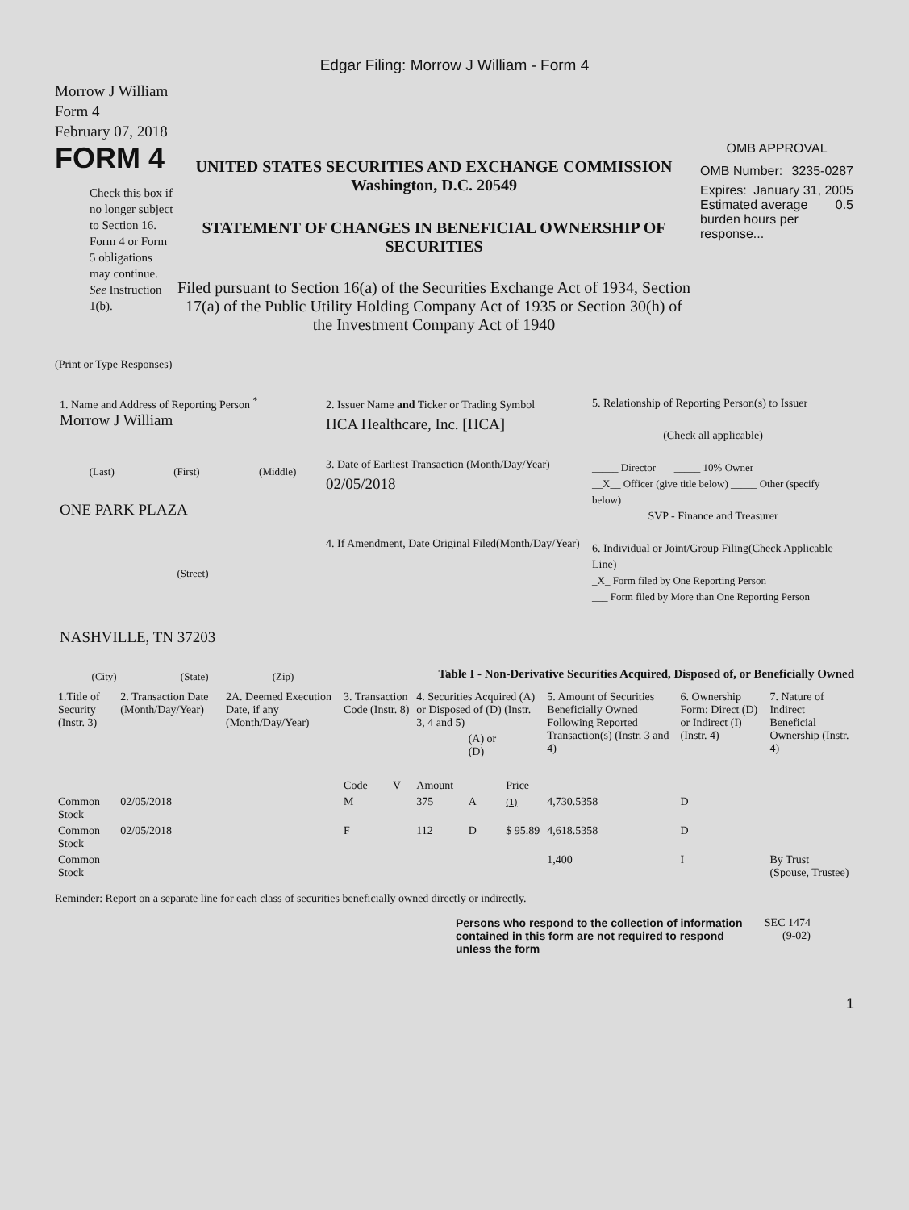Edgar Filing: Morrow J William - Form 4
Morrow J William
Form 4
February 07, 2018
FORM 4
Check this box if no longer subject to Section 16. Form 4 or Form 5 obligations may continue. See Instruction 1(b).
UNITED STATES SECURITIES AND EXCHANGE COMMISSION
Washington, D.C. 20549
STATEMENT OF CHANGES IN BENEFICIAL OWNERSHIP OF SECURITIES
Filed pursuant to Section 16(a) of the Securities Exchange Act of 1934, Section 17(a) of the Public Utility Holding Company Act of 1935 or Section 30(h) of the Investment Company Act of 1940
OMB APPROVAL
OMB Number: 3235-0287
Expires: January 31, 2005
Estimated average burden hours per response... 0.5
(Print or Type Responses)
1. Name and Address of Reporting Person <sup>*</sup>
Morrow J William
(Last) (First) (Middle)
ONE PARK PLAZA
(Street)
NASHVILLE, TN 37203
(City) (State) (Zip)
2. Issuer Name and Ticker or Trading Symbol
HCA Healthcare, Inc. [HCA]
3. Date of Earliest Transaction (Month/Day/Year)
02/05/2018
4. If Amendment, Date Original Filed(Month/Day/Year)
5. Relationship of Reporting Person(s) to Issuer
(Check all applicable)
_____ Director _____ 10% Owner
__X__ Officer (give title below) _____ Other (specify below)
SVP - Finance and Treasurer
6. Individual or Joint/Group Filing(Check Applicable Line)
_X_ Form filed by One Reporting Person
___ Form filed by More than One Reporting Person
Table I - Non-Derivative Securities Acquired, Disposed of, or Beneficially Owned
| 1.Title of Security (Instr. 3) | 2. Transaction Date (Month/Day/Year) | 2A. Deemed Execution Date, if any (Month/Day/Year) | 3. Transaction Code (Instr. 8) | | 4. Securities Acquired (A) or Disposed of (D) (Instr. 3, 4 and 5) | | | 5. Amount of Securities Beneficially Owned Following Reported Transaction(s) (Instr. 3 and 4) | 6. Ownership Form: Direct (D) or Indirect (I) (Instr. 4) | 7. Nature of Indirect Beneficial Ownership (Instr. 4) |
| --- | --- | --- | --- | --- | --- | --- | --- | --- | --- | --- |
| | | | Code | V | Amount | (A) or (D) | Price | | | |
| Common Stock | 02/05/2018 | | M | | 375 | A | (1) | 4,730.5358 | D | |
| Common Stock | 02/05/2018 | | F | | 112 | D | $ 95.89 | 4,618.5358 | D | |
| Common Stock | | | | | | | | 1,400 | I | By Trust (Spouse, Trustee) |
Reminder: Report on a separate line for each class of securities beneficially owned directly or indirectly.
Persons who respond to the collection of information contained in this form are not required to respond unless the form
SEC 1474
(9-02)
1